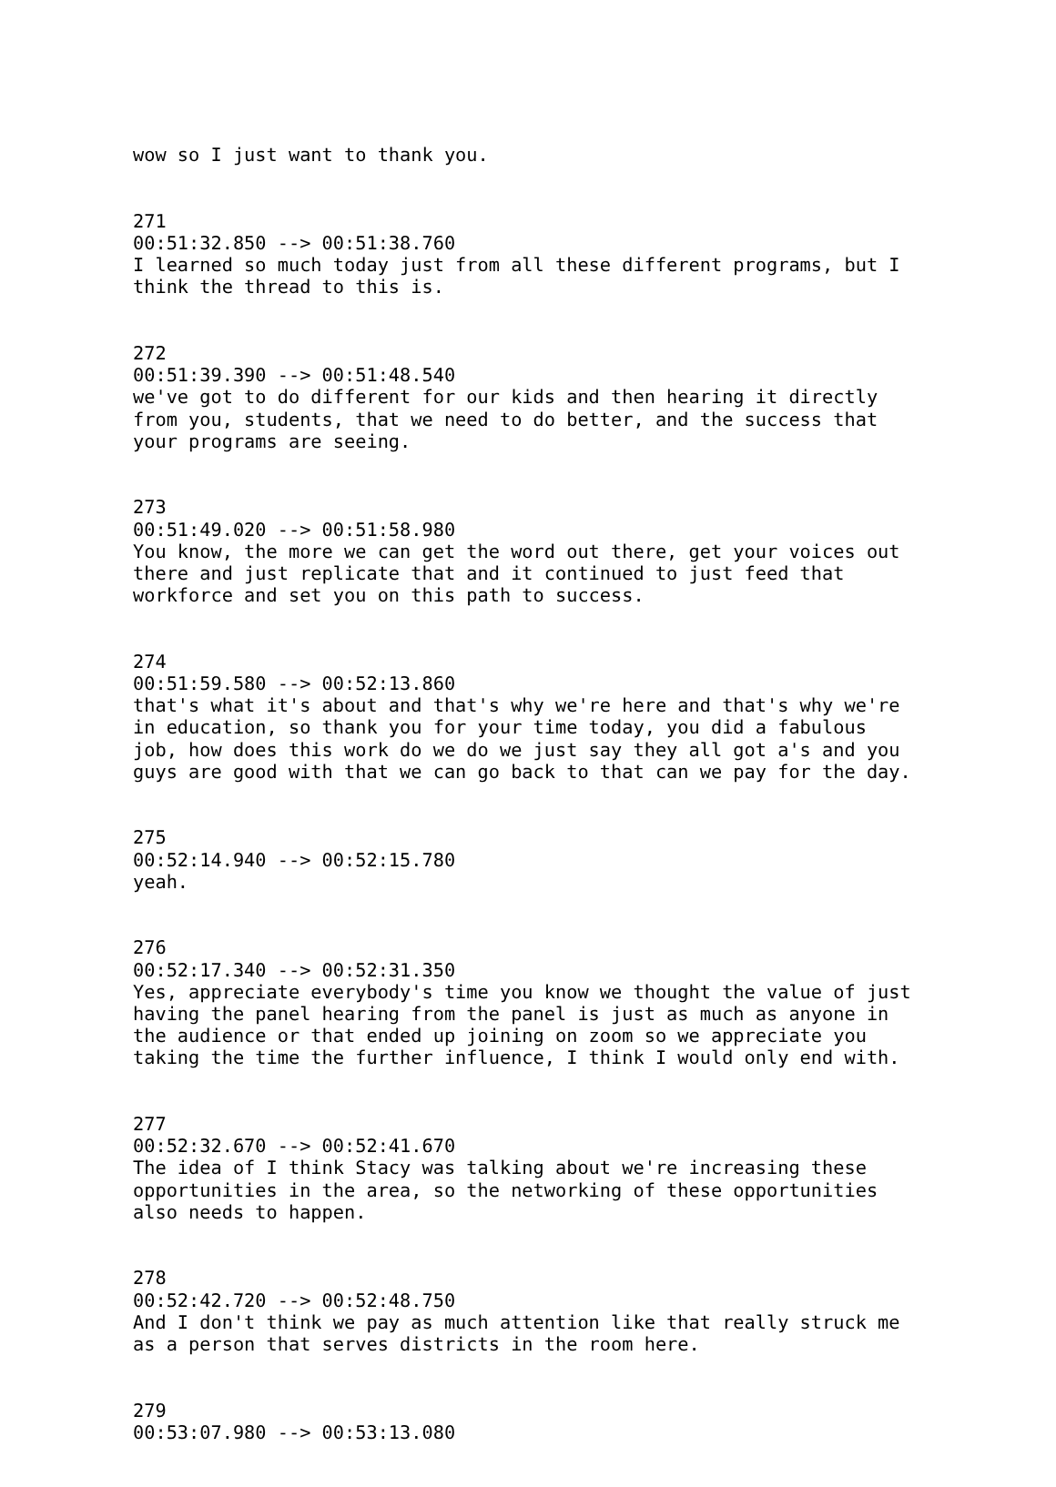wow so I just want to thank you.
271 00:51:32.850 --> 00:51:38.760 I learned so much today just from all these different programs, but I think the thread to this is.
272 00:51:39.390 --> 00:51:48.540 we've got to do different for our kids and then hearing it directly from you, students, that we need to do better, and the success that your programs are seeing.
273 00:51:49.020 --> 00:51:58.980 You know, the more we can get the word out there, get your voices out there and just replicate that and it continued to just feed that workforce and set you on this path to success.
274 00:51:59.580 --> 00:52:13.860 that's what it's about and that's why we're here and that's why we're in education, so thank you for your time today, you did a fabulous job, how does this work do we do we just say they all got a's and you guys are good with that we can go back to that can we pay for the day.
275 00:52:14.940 --> 00:52:15.780 yeah.
276 00:52:17.340 --> 00:52:31.350 Yes, appreciate everybody's time you know we thought the value of just having the panel hearing from the panel is just as much as anyone in the audience or that ended up joining on zoom so we appreciate you taking the time the further influence, I think I would only end with.
277 00:52:32.670 --> 00:52:41.670 The idea of I think Stacy was talking about we're increasing these opportunities in the area, so the networking of these opportunities also needs to happen.
278 00:52:42.720 --> 00:52:48.750 And I don't think we pay as much attention like that really struck me as a person that serves districts in the room here.
279 00:53:07.980 --> 00:53:13.080